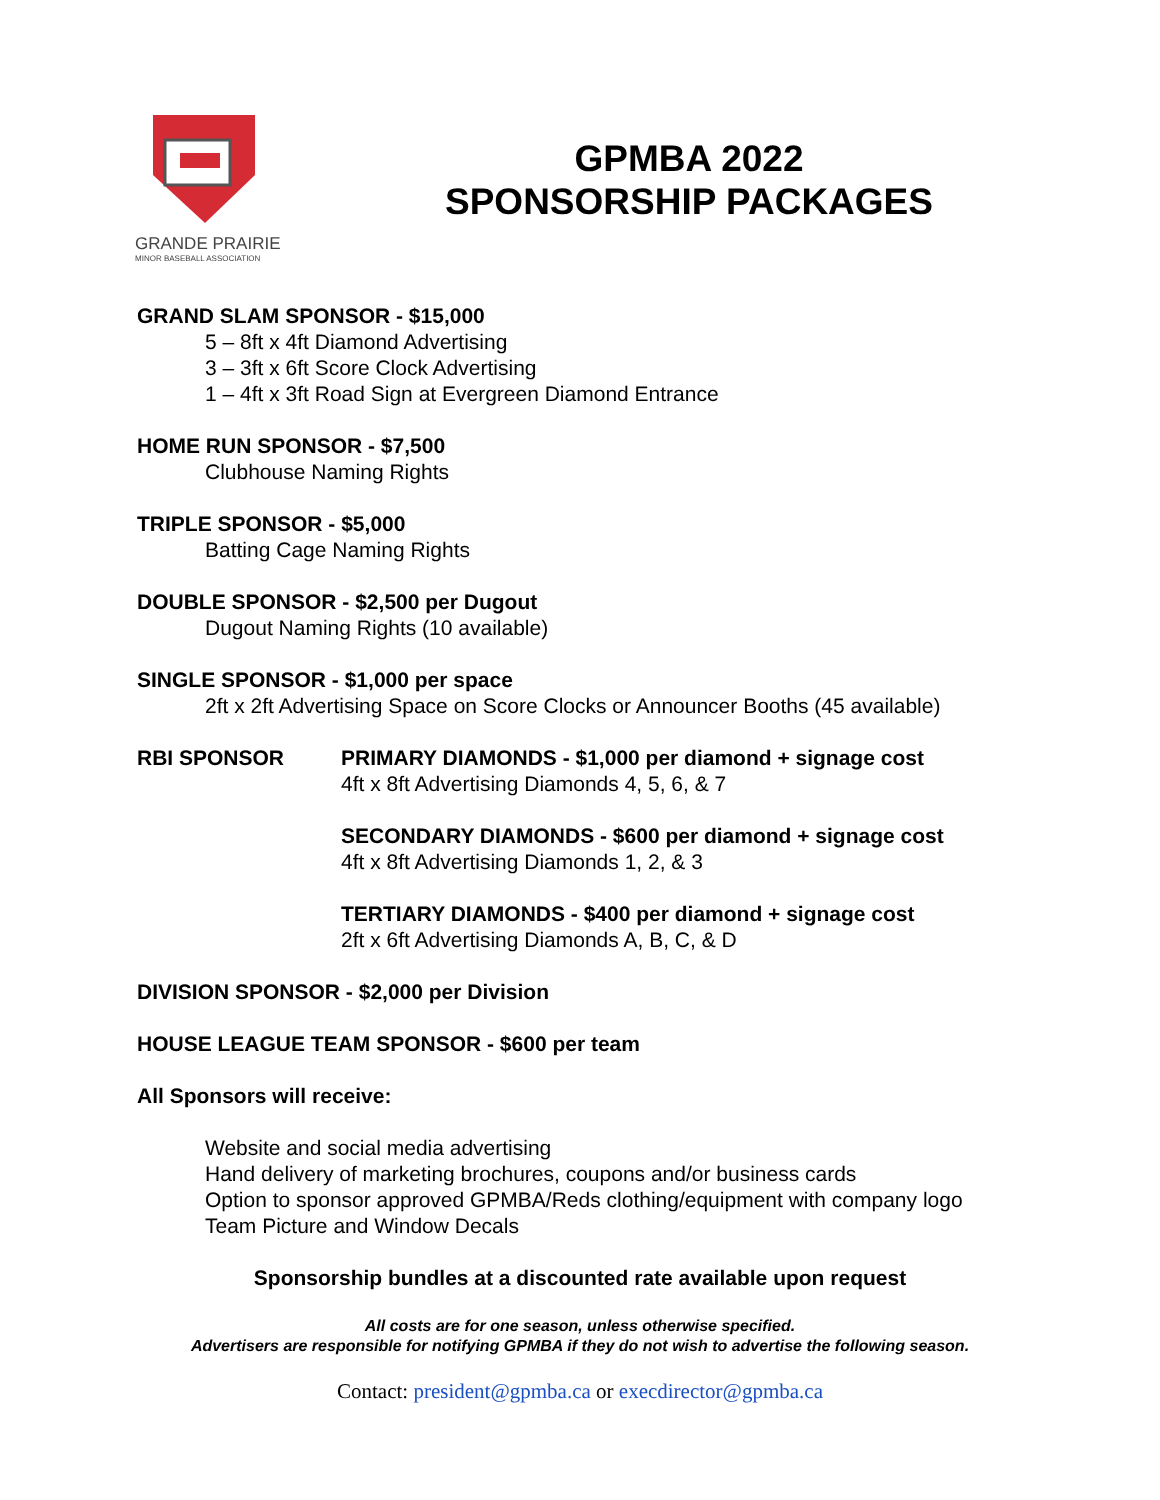GRANDE PRAIRIE
MINOR BASEBALL ASSOCIATION
GPMBA 2022
SPONSORSHIP PACKAGES
GRAND SLAM SPONSOR - $15,000
5 – 8ft x 4ft Diamond Advertising
3 – 3ft x 6ft Score Clock Advertising
1 – 4ft x 3ft Road Sign at Evergreen Diamond Entrance
HOME RUN SPONSOR - $7,500
Clubhouse Naming Rights
TRIPLE SPONSOR - $5,000
Batting Cage Naming Rights
DOUBLE SPONSOR - $2,500 per Dugout
Dugout Naming Rights (10 available)
SINGLE SPONSOR - $1,000 per space
2ft x 2ft Advertising Space on Score Clocks or Announcer Booths (45 available)
RBI SPONSOR PRIMARY DIAMONDS - $1,000 per diamond + signage cost
4ft x 8ft Advertising Diamonds 4, 5, 6, & 7
SECONDARY DIAMONDS - $600 per diamond + signage cost
4ft x 8ft Advertising Diamonds 1, 2, & 3
TERTIARY DIAMONDS - $400 per diamond + signage cost
2ft x 6ft Advertising Diamonds A, B, C, & D
DIVISION SPONSOR - $2,000 per Division
HOUSE LEAGUE TEAM SPONSOR - $600 per team
All Sponsors will receive:
Website and social media advertising
Hand delivery of marketing brochures, coupons and/or business cards
Option to sponsor approved GPMBA/Reds clothing/equipment with company logo
Team Picture and Window Decals
Sponsorship bundles at a discounted rate available upon request
All costs are for one season, unless otherwise specified.
Advertisers are responsible for notifying GPMBA if they do not wish to advertise the following season.
Contact: president@gpmba.ca or execdirector@gpmba.ca